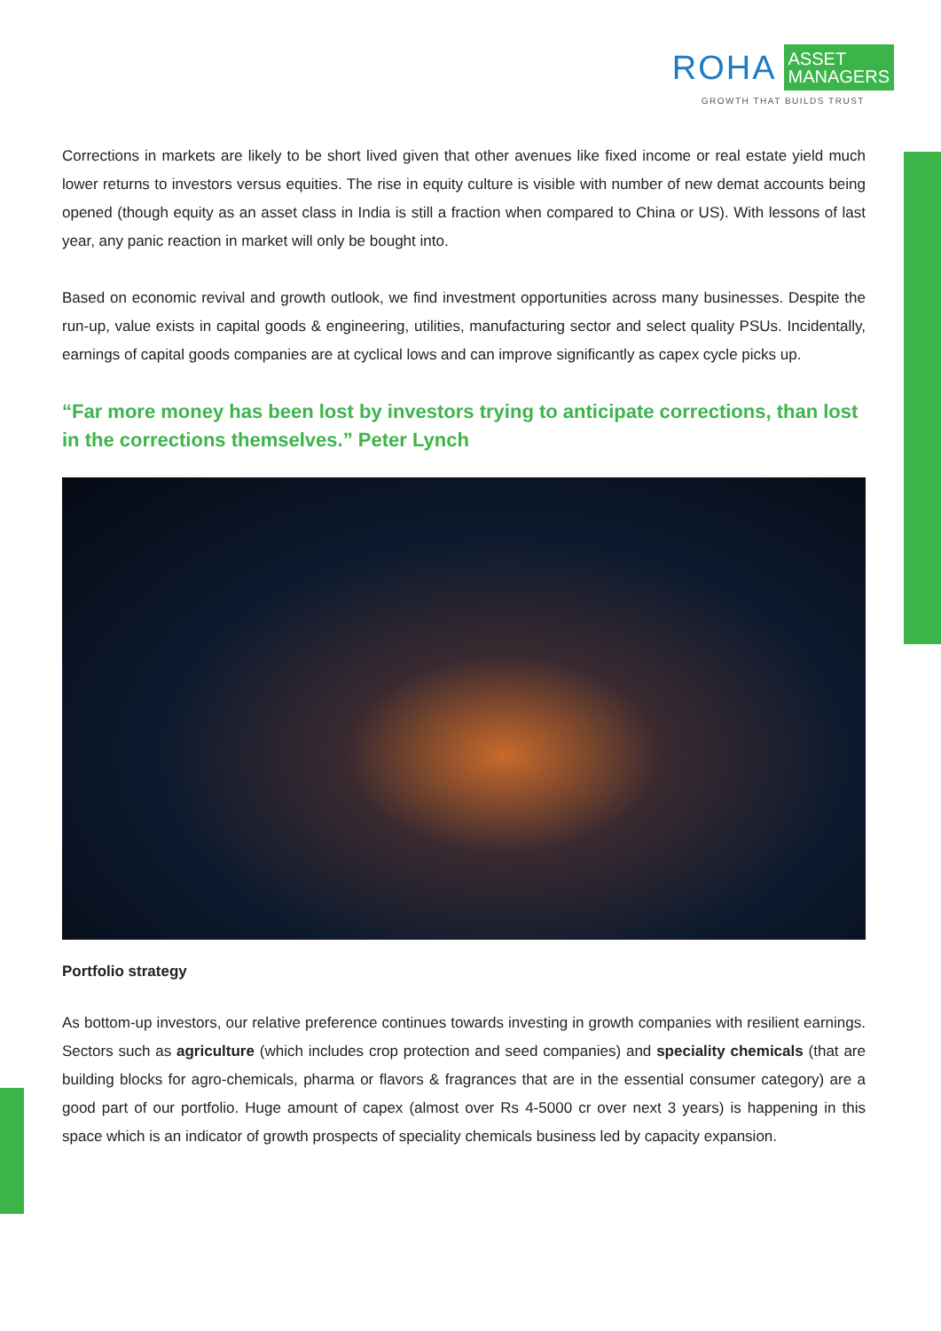ROHA ASSET
MANAGERS
GROWTH THAT BUILDS TRUST
Corrections in markets are likely to be short lived given that other avenues like fixed income or real estate yield much lower returns to investors versus equities. The rise in equity culture is visible with number of new demat accounts being opened (though equity as an asset class in India is still a fraction when compared to China or US). With lessons of last year, any panic reaction in market will only be bought into.
Based on economic revival and growth outlook, we find investment opportunities across many businesses. Despite the run-up, value exists in capital goods & engineering, utilities, manufacturing sector and select quality PSUs. Incidentally, earnings of capital goods companies are at cyclical lows and can improve significantly as capex cycle picks up.
“Far more money has been lost by investors trying to anticipate corrections, than lost in the corrections themselves.” Peter Lynch
Portfolio strategy
As bottom-up investors, our relative preference continues towards investing in growth companies with resilient earnings. Sectors such as agriculture (which includes crop protection and seed companies) and speciality chemicals (that are building blocks for agro-chemicals, pharma or flavors & fragrances that are in the essential consumer category) are a good part of our portfolio. Huge amount of capex (almost over Rs 4-5000 cr over next 3 years) is happening in this space which is an indicator of growth prospects of speciality chemicals business led by capacity expansion.